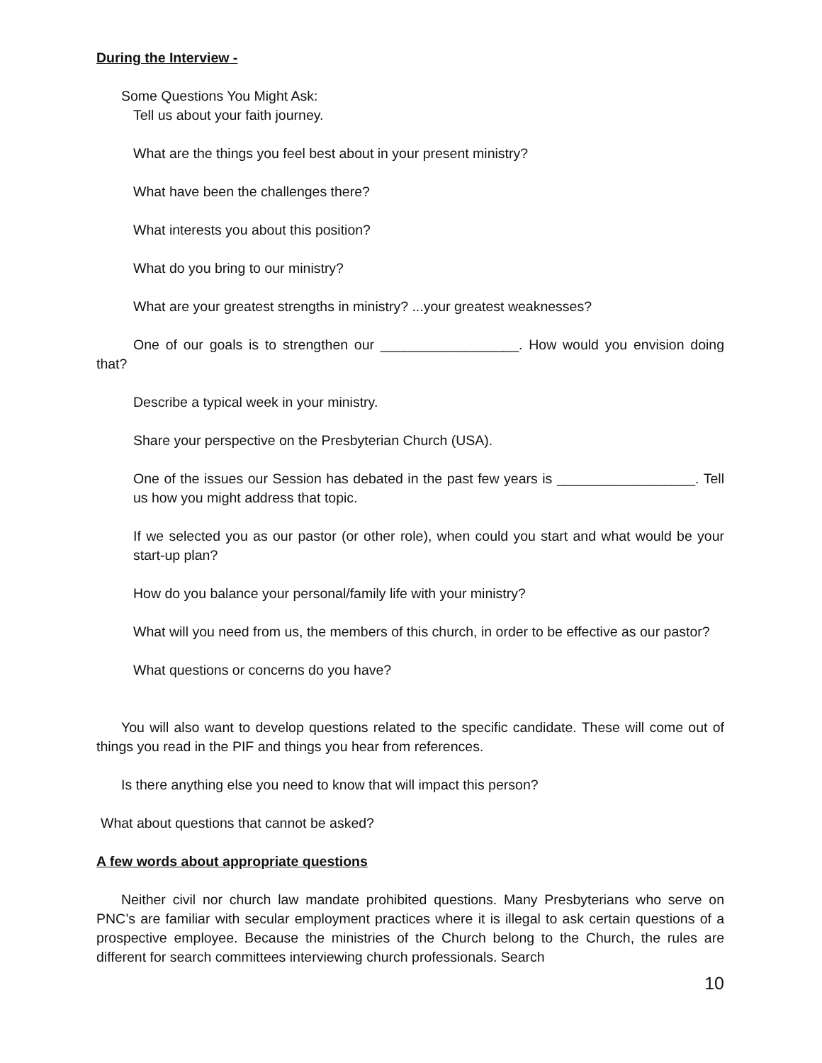During the Interview -
Some Questions You Might Ask:
Tell us about your faith journey.
What are the things you feel best about in your present ministry?
What have been the challenges there?
What interests you about this position?
What do you bring to our ministry?
What are your greatest strengths in ministry? ...your greatest weaknesses?
One of our goals is to strengthen our __________________. How would you envision doing that?
Describe a typical week in your ministry.
Share your perspective on the Presbyterian Church (USA).
One of the issues our Session has debated in the past few years is __________________. Tell us how you might address that topic.
If we selected you as our pastor (or other role), when could you start and what would be your start-up plan?
How do you balance your personal/family life with your ministry?
What will you need from us, the members of this church, in order to be effective as our pastor?
What questions or concerns do you have?
You will also want to develop questions related to the specific candidate. These will come out of things you read in the PIF and things you hear from references.
Is there anything else you need to know that will impact this person?
What about questions that cannot be asked?
A few words about appropriate questions
Neither civil nor church law mandate prohibited questions. Many Presbyterians who serve on PNC’s are familiar with secular employment practices where it is illegal to ask certain questions of a prospective employee. Because the ministries of the Church belong to the Church, the rules are different for search committees interviewing church professionals. Search
10